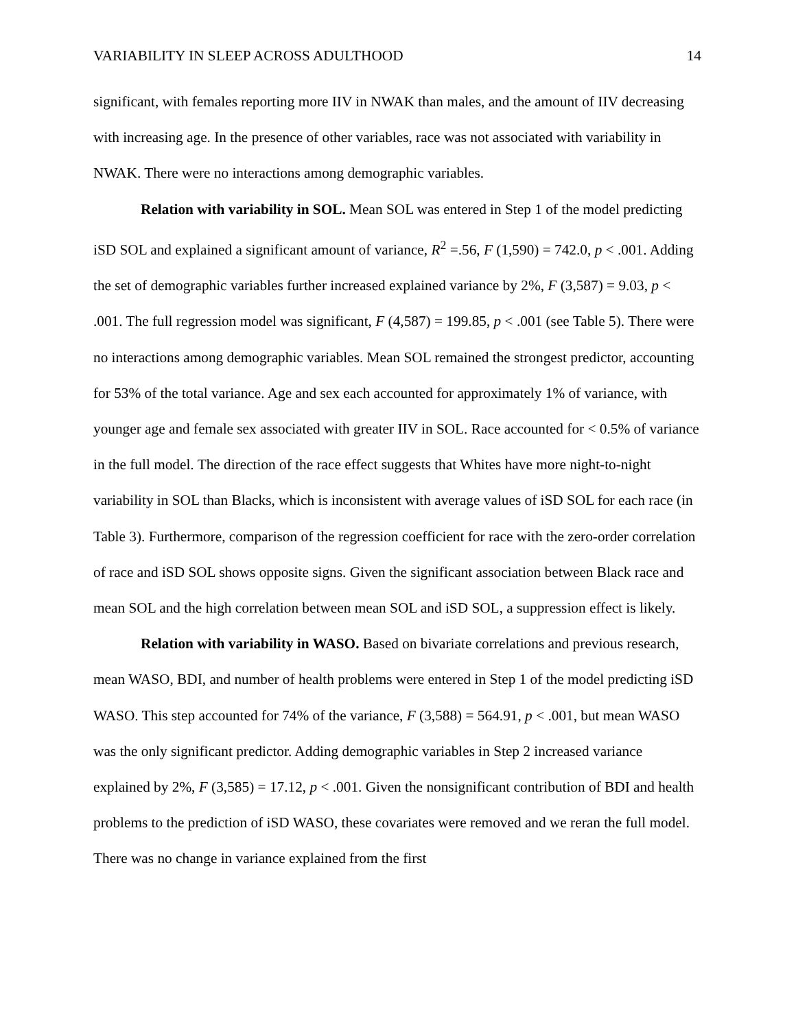VARIABILITY IN SLEEP ACROSS ADULTHOOD 14
significant, with females reporting more IIV in NWAK than males, and the amount of IIV decreasing with increasing age. In the presence of other variables, race was not associated with variability in NWAK. There were no interactions among demographic variables.
Relation with variability in SOL. Mean SOL was entered in Step 1 of the model predicting iSD SOL and explained a significant amount of variance, R<sup>2</sup> =.56, F (1,590) = 742.0, p < .001. Adding the set of demographic variables further increased explained variance by 2%, F (3,587) = 9.03, p < .001. The full regression model was significant, F (4,587) = 199.85, p < .001 (see Table 5). There were no interactions among demographic variables. Mean SOL remained the strongest predictor, accounting for 53% of the total variance. Age and sex each accounted for approximately 1% of variance, with younger age and female sex associated with greater IIV in SOL. Race accounted for < 0.5% of variance in the full model. The direction of the race effect suggests that Whites have more night-to-night variability in SOL than Blacks, which is inconsistent with average values of iSD SOL for each race (in Table 3). Furthermore, comparison of the regression coefficient for race with the zero-order correlation of race and iSD SOL shows opposite signs. Given the significant association between Black race and mean SOL and the high correlation between mean SOL and iSD SOL, a suppression effect is likely.
Relation with variability in WASO. Based on bivariate correlations and previous research, mean WASO, BDI, and number of health problems were entered in Step 1 of the model predicting iSD WASO. This step accounted for 74% of the variance, F (3,588) = 564.91, p < .001, but mean WASO was the only significant predictor. Adding demographic variables in Step 2 increased variance explained by 2%, F (3,585) = 17.12, p < .001. Given the nonsignificant contribution of BDI and health problems to the prediction of iSD WASO, these covariates were removed and we reran the full model. There was no change in variance explained from the first